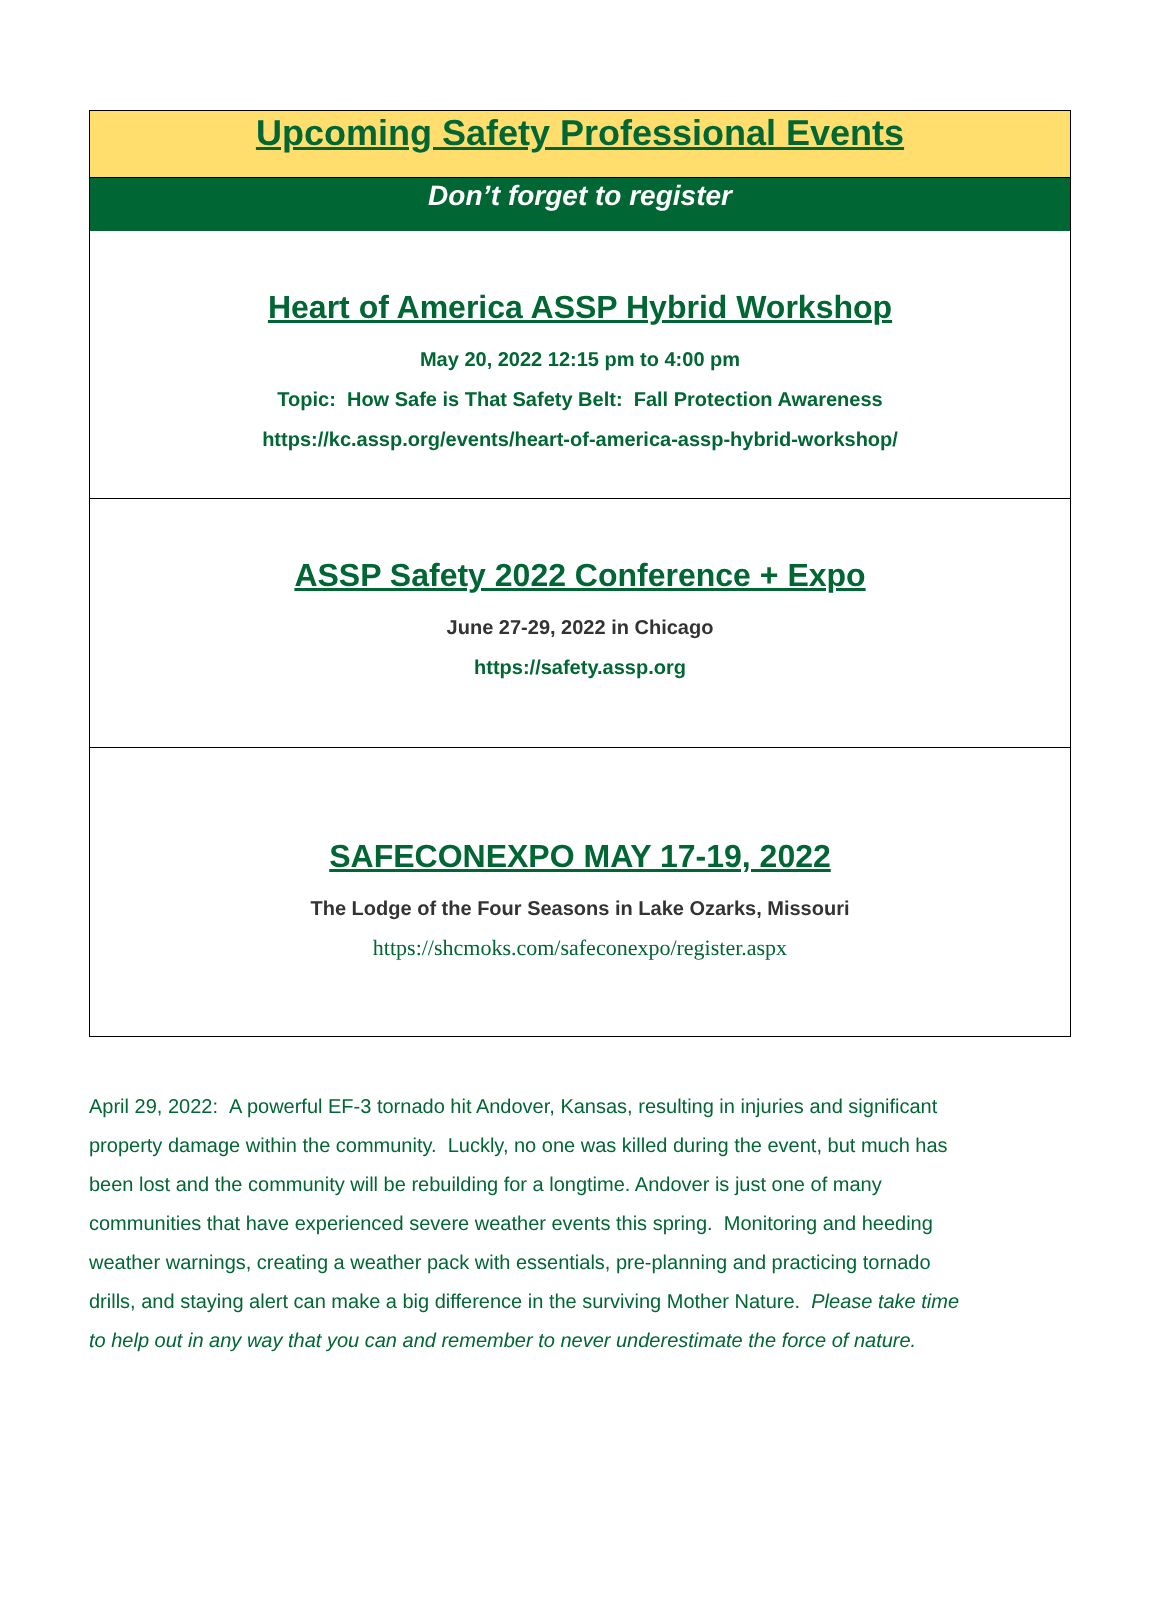Upcoming Safety Professional Events
Don’t forget to register
Heart of America ASSP Hybrid Workshop
May 20, 2022 12:15 pm to 4:00 pm
Topic: How Safe is That Safety Belt: Fall Protection Awareness
https://kc.assp.org/events/heart-of-america-assp-hybrid-workshop/
ASSP Safety 2022 Conference + Expo
June 27-29, 2022 in Chicago
https://safety.assp.org
SAFECONEXPO MAY 17-19, 2022
The Lodge of the Four Seasons in Lake Ozarks, Missouri
https://shcmoks.com/safeconexpo/register.aspx
April 29, 2022: A powerful EF-3 tornado hit Andover, Kansas, resulting in injuries and significant property damage within the community. Luckly, no one was killed during the event, but much has been lost and the community will be rebuilding for a longtime. Andover is just one of many communities that have experienced severe weather events this spring. Monitoring and heeding weather warnings, creating a weather pack with essentials, pre-planning and practicing tornado drills, and staying alert can make a big difference in the surviving Mother Nature. Please take time to help out in any way that you can and remember to never underestimate the force of nature.